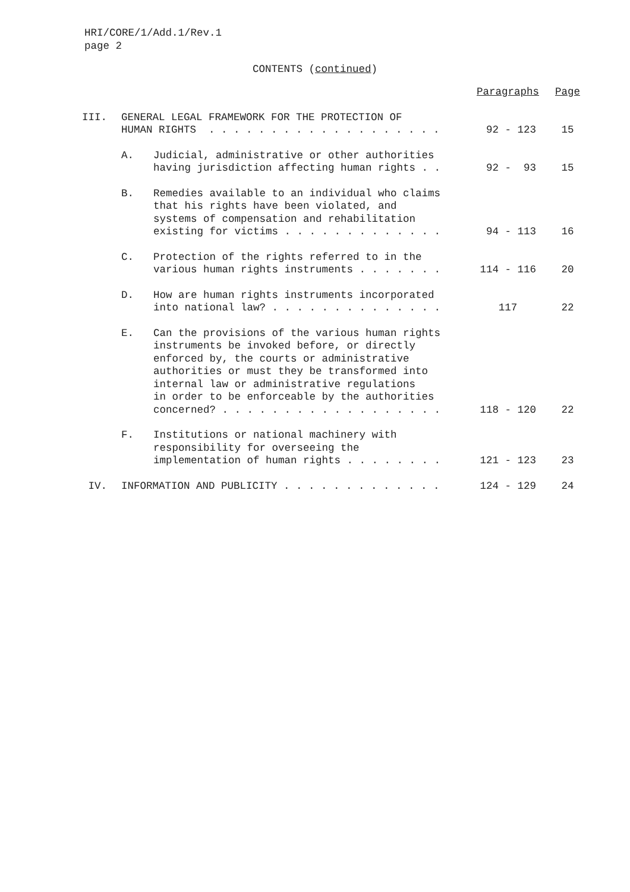HRI/CORE/1/Add.1/Rev.1
page 2
CONTENTS (continued)
| | | | Paragraphs | Page |
| III. | GENERAL LEGAL FRAMEWORK FOR THE PROTECTION OF HUMAN RIGHTS . . . . . . . . . . . . . . . . . . . | | 92 - 123 | 15 |
| | A. | Judicial, administrative or other authorities having jurisdiction affecting human rights . . | 92 - 93 | 15 |
| | B. | Remedies available to an individual who claims that his rights have been violated, and systems of compensation and rehabilitation existing for victims . . . . . . . . . . . . . | 94 - 113 | 16 |
| | C. | Protection of the rights referred to in the various human rights instruments . . . . . . . | 114 - 116 | 20 |
| | D. | How are human rights instruments incorporated into national law? . . . . . . . . . . . . . . | 117 | 22 |
| | E. | Can the provisions of the various human rights instruments be invoked before, or directly enforced by, the courts or administrative authorities or must they be transformed into internal law or administrative regulations in order to be enforceable by the authorities concerned? . . . . . . . . . . . . . . . . . . | 118 - 120 | 22 |
| | F. | Institutions or national machinery with responsibility for overseeing the implementation of human rights . . . . . . . . | 121 - 123 | 23 |
| IV. | INFORMATION AND PUBLICITY . . . . . . . . . . . . . | | 124 - 129 | 24 |